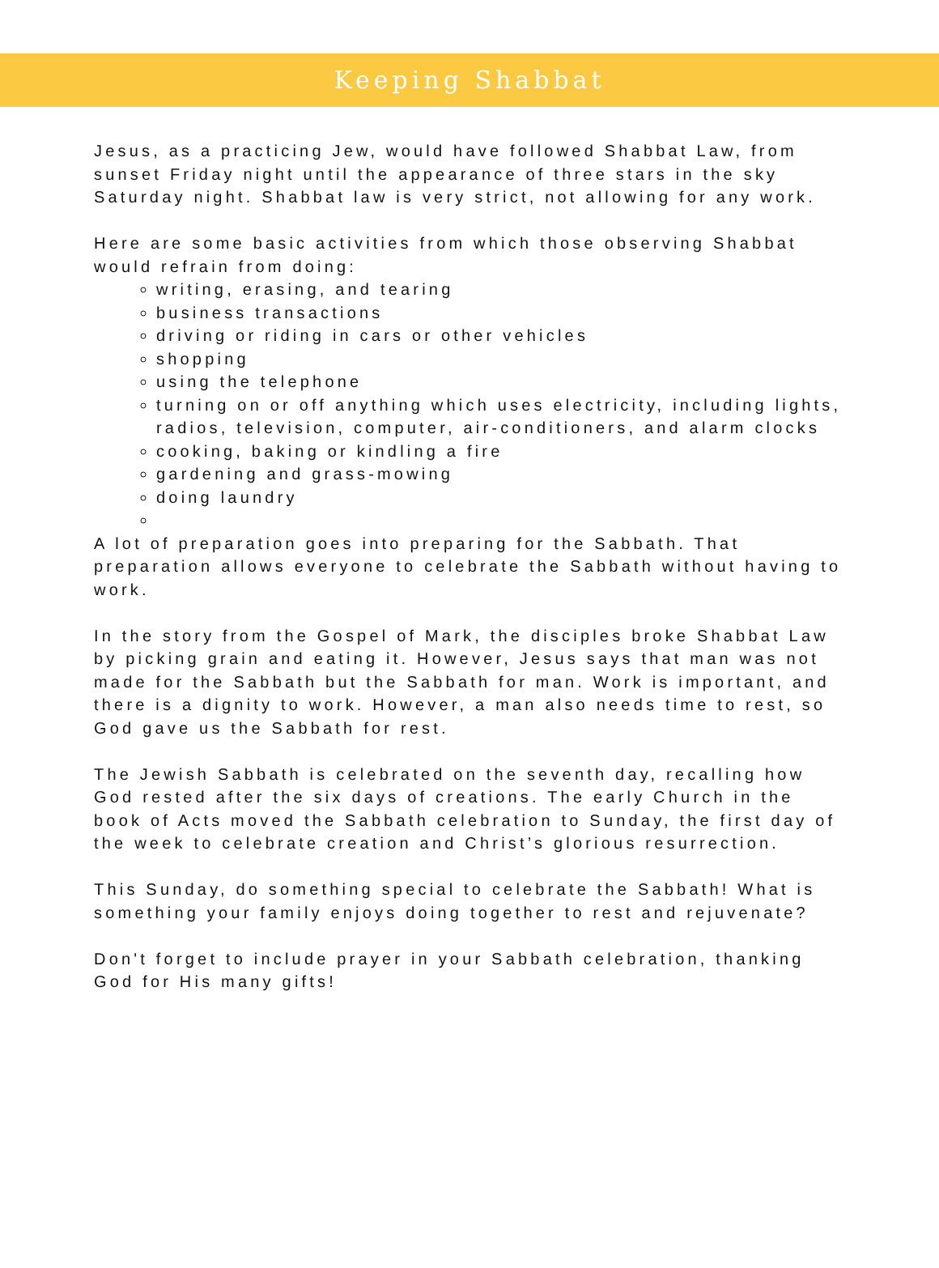Keeping Shabbat
Jesus, as a practicing Jew, would have followed Shabbat Law, from sunset Friday night until the appearance of three stars in the sky Saturday night. Shabbat law is very strict, not allowing for any work.
Here are some basic activities from which those observing Shabbat would refrain from doing:
writing, erasing, and tearing
business transactions
driving or riding in cars or other vehicles
shopping
using the telephone
turning on or off anything which uses electricity, including lights, radios, television, computer, air-conditioners, and alarm clocks
cooking, baking or kindling a fire
gardening and grass-mowing
doing laundry
A lot of preparation goes into preparing for the Sabbath. That preparation allows everyone to celebrate the Sabbath without having to work.
In the story from the Gospel of Mark, the disciples broke Shabbat Law by picking grain and eating it. However, Jesus says that man was not made for the Sabbath but the Sabbath for man. Work is important, and there is a dignity to work. However, a man also needs time to rest, so God gave us the Sabbath for rest.
The Jewish Sabbath is celebrated on the seventh day, recalling how God rested after the six days of creations. The early Church in the book of Acts moved the Sabbath celebration to Sunday, the first day of the week to celebrate creation and Christ’s glorious resurrection.
This Sunday, do something special to celebrate the Sabbath! What is something your family enjoys doing together to rest and rejuvenate?
Don't forget to include prayer in your Sabbath celebration, thanking God for His many gifts!